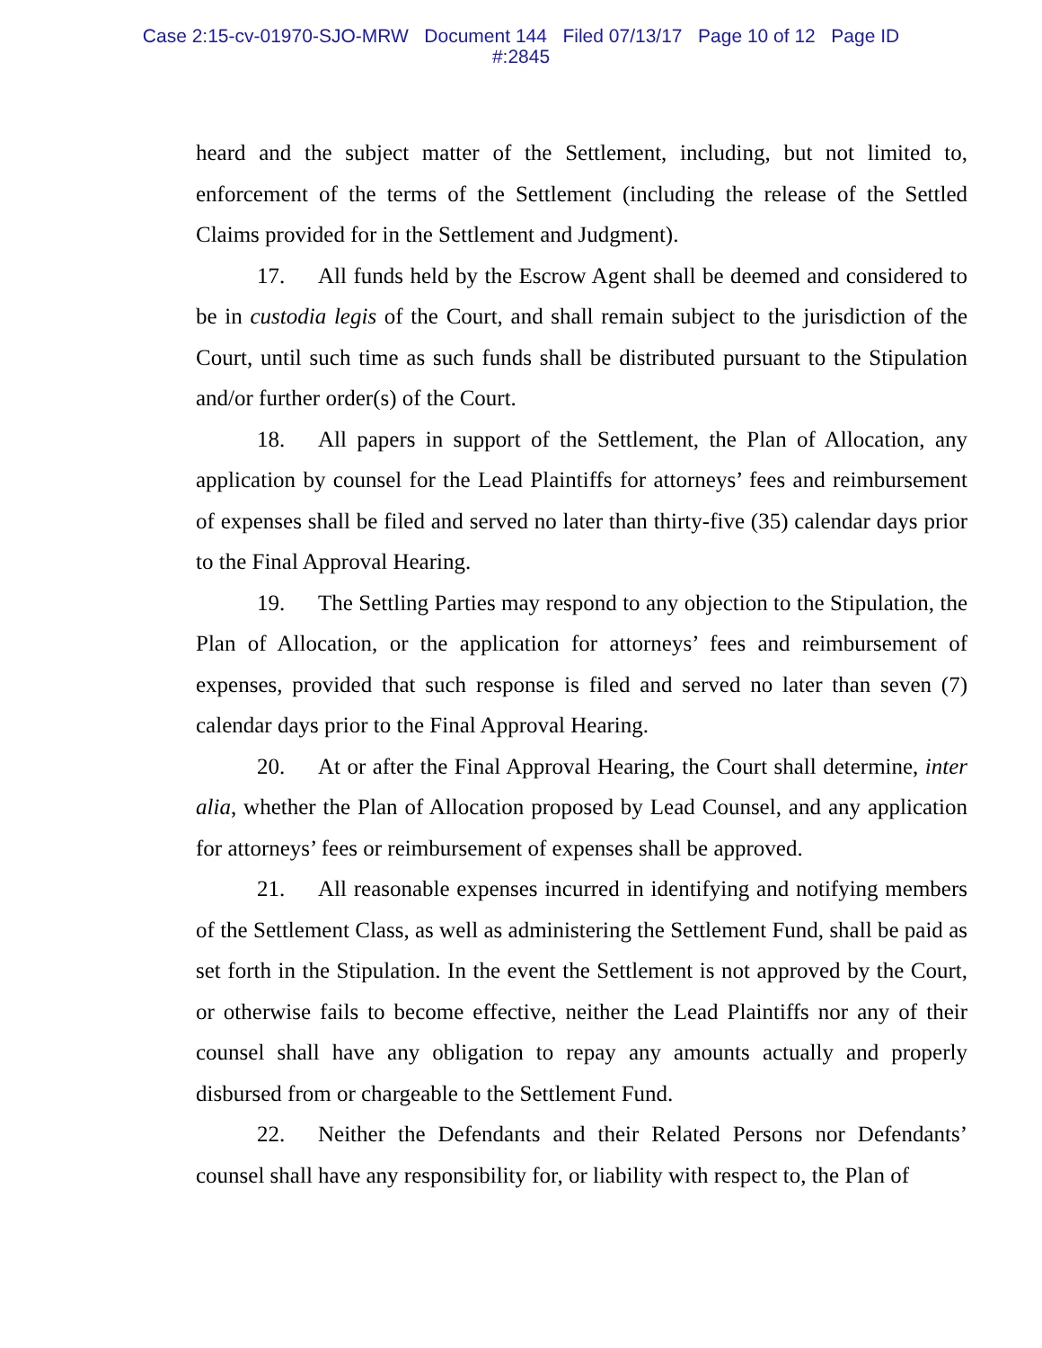Case 2:15-cv-01970-SJO-MRW Document 144 Filed 07/13/17 Page 10 of 12 Page ID
#:2845
heard and the subject matter of the Settlement, including, but not limited to, enforcement of the terms of the Settlement (including the release of the Settled Claims provided for in the Settlement and Judgment).
17. All funds held by the Escrow Agent shall be deemed and considered to be in custodia legis of the Court, and shall remain subject to the jurisdiction of the Court, until such time as such funds shall be distributed pursuant to the Stipulation and/or further order(s) of the Court.
18. All papers in support of the Settlement, the Plan of Allocation, any application by counsel for the Lead Plaintiffs for attorneys’ fees and reimbursement of expenses shall be filed and served no later than thirty-five (35) calendar days prior to the Final Approval Hearing.
19. The Settling Parties may respond to any objection to the Stipulation, the Plan of Allocation, or the application for attorneys’ fees and reimbursement of expenses, provided that such response is filed and served no later than seven (7) calendar days prior to the Final Approval Hearing.
20. At or after the Final Approval Hearing, the Court shall determine, inter alia, whether the Plan of Allocation proposed by Lead Counsel, and any application for attorneys’ fees or reimbursement of expenses shall be approved.
21. All reasonable expenses incurred in identifying and notifying members of the Settlement Class, as well as administering the Settlement Fund, shall be paid as set forth in the Stipulation. In the event the Settlement is not approved by the Court, or otherwise fails to become effective, neither the Lead Plaintiffs nor any of their counsel shall have any obligation to repay any amounts actually and properly disbursed from or chargeable to the Settlement Fund.
22. Neither the Defendants and their Related Persons nor Defendants’ counsel shall have any responsibility for, or liability with respect to, the Plan of